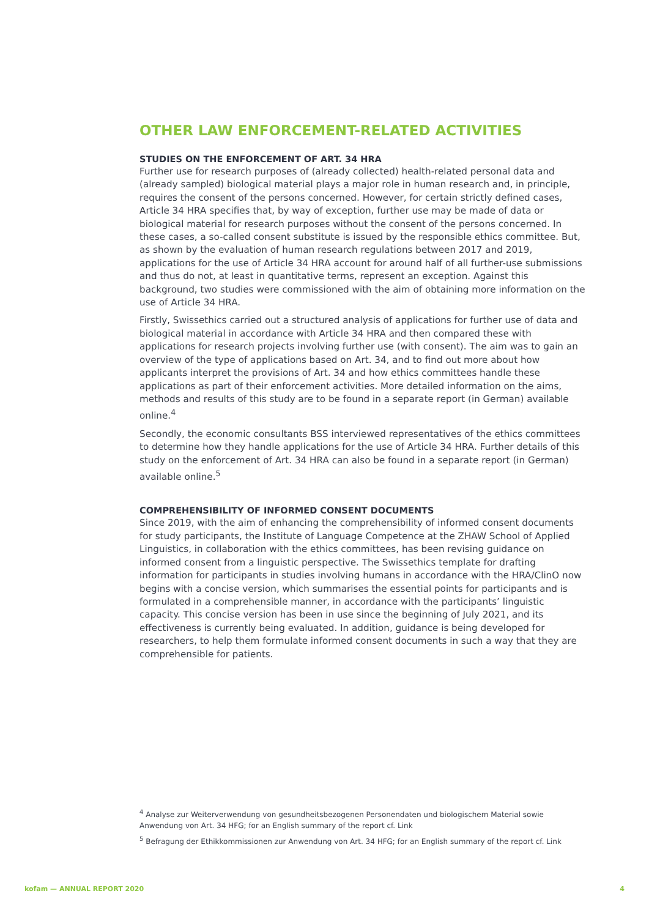OTHER LAW ENFORCEMENT-RELATED ACTIVITIES
STUDIES ON THE ENFORCEMENT OF ART. 34 HRA
Further use for research purposes of (already collected) health-related personal data and (already sampled) biological material plays a major role in human research and, in principle, requires the consent of the persons concerned. However, for certain strictly defined cases, Article 34 HRA specifies that, by way of exception, further use may be made of data or biological material for research purposes without the consent of the persons concerned. In these cases, a so-called consent substitute is issued by the responsible ethics committee. But, as shown by the evaluation of human research regulations between 2017 and 2019, applications for the use of Article 34 HRA account for around half of all further-use submissions and thus do not, at least in quantitative terms, represent an exception. Against this background, two studies were commissioned with the aim of obtaining more information on the use of Article 34 HRA.
Firstly, Swissethics carried out a structured analysis of applications for further use of data and biological material in accordance with Article 34 HRA and then compared these with applications for research projects involving further use (with consent). The aim was to gain an overview of the type of applications based on Art. 34, and to find out more about how applicants interpret the provisions of Art. 34 and how ethics committees handle these applications as part of their enforcement activities. More detailed information on the aims, methods and results of this study are to be found in a separate report (in German) available online.<sup>4</sup>
Secondly, the economic consultants BSS interviewed representatives of the ethics committees to determine how they handle applications for the use of Article 34 HRA. Further details of this study on the enforcement of Art. 34 HRA can also be found in a separate report (in German) available online.<sup>5</sup>
COMPREHENSIBILITY OF INFORMED CONSENT DOCUMENTS
Since 2019, with the aim of enhancing the comprehensibility of informed consent documents for study participants, the Institute of Language Competence at the ZHAW School of Applied Linguistics, in collaboration with the ethics committees, has been revising guidance on informed consent from a linguistic perspective. The Swissethics template for drafting information for participants in studies involving humans in accordance with the HRA/ClinO now begins with a concise version, which summarises the essential points for participants and is formulated in a comprehensible manner, in accordance with the participants’ linguistic capacity. This concise version has been in use since the beginning of July 2021, and its effectiveness is currently being evaluated. In addition, guidance is being developed for researchers, to help them formulate informed consent documents in such a way that they are comprehensible for patients.
<sup>4</sup> Analyse zur Weiterverwendung von gesundheitsbezogenen Personendaten und biologischem Material sowie Anwendung von Art. 34 HFG; for an English summary of the report cf. Link
<sup>5</sup> Befragung der Ethikkommissionen zur Anwendung von Art. 34 HFG; for an English summary of the report cf. Link
kofam — ANNUAL REPORT 2020 4